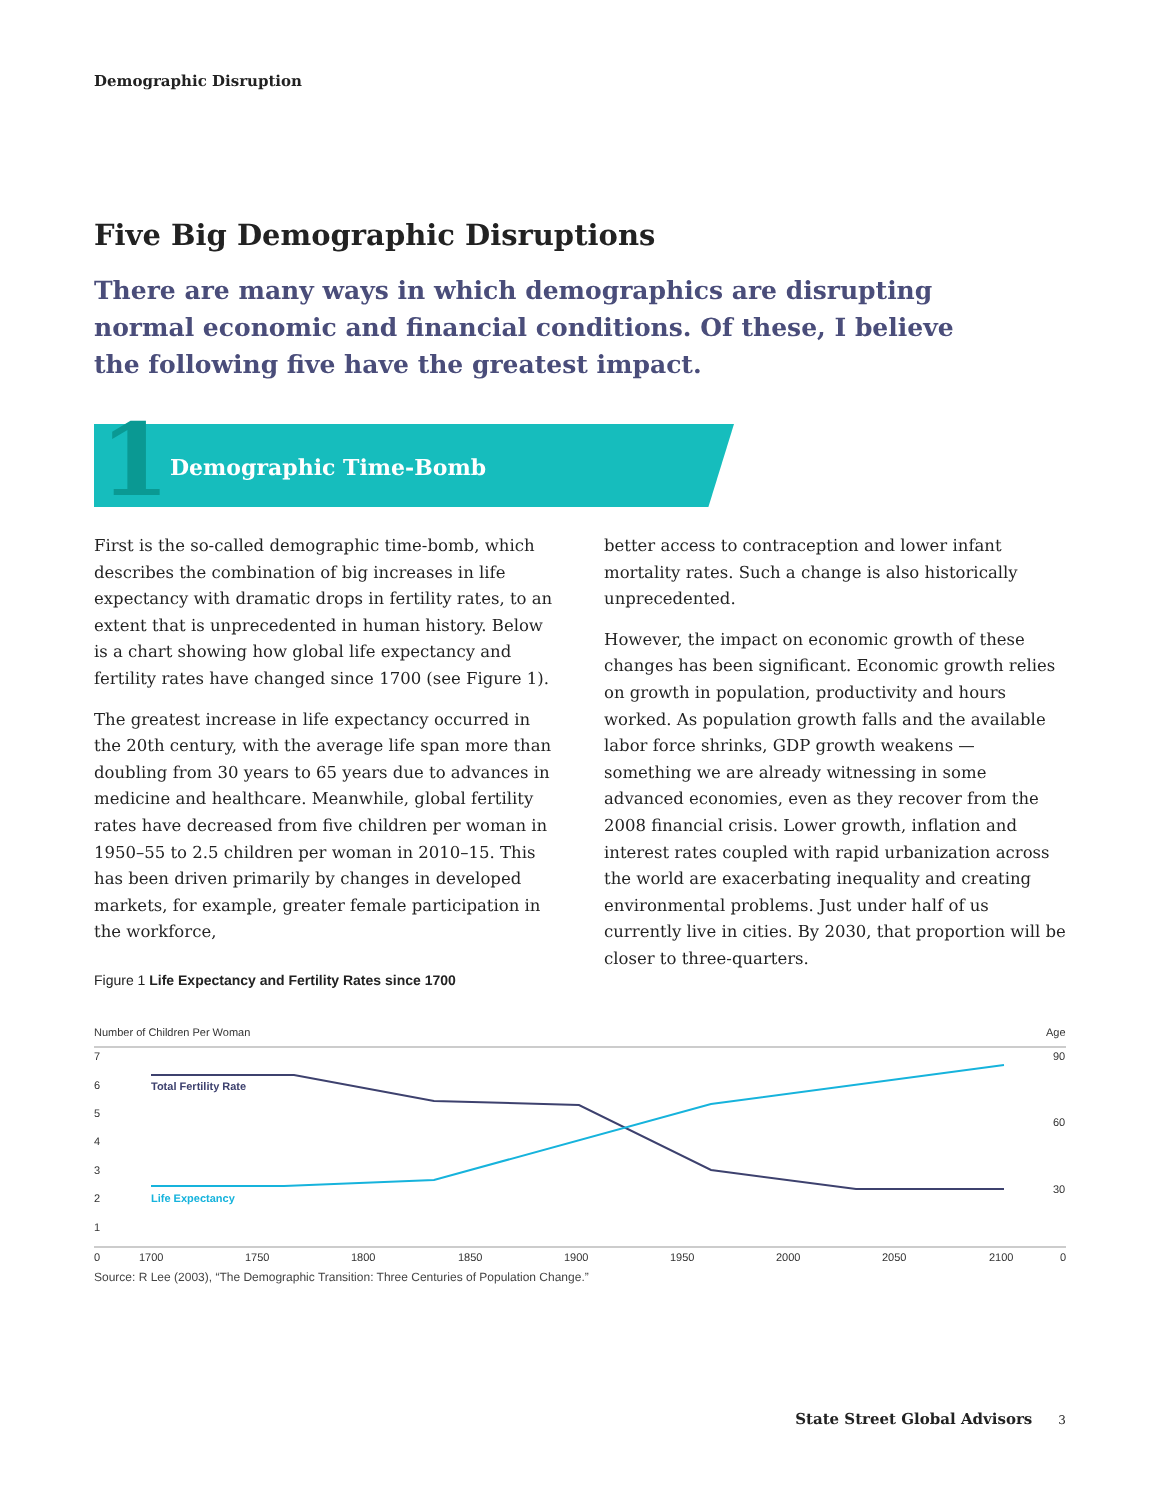Demographic Disruption
Five Big Demographic Disruptions
There are many ways in which demographics are disrupting normal economic and financial conditions. Of these, I believe the following five have the greatest impact.
1 Demographic Time-Bomb
First is the so-called demographic time-bomb, which describes the combination of big increases in life expectancy with dramatic drops in fertility rates, to an extent that is unprecedented in human history. Below is a chart showing how global life expectancy and fertility rates have changed since 1700 (see Figure 1).
The greatest increase in life expectancy occurred in the 20th century, with the average life span more than doubling from 30 years to 65 years due to advances in medicine and healthcare. Meanwhile, global fertility rates have decreased from five children per woman in 1950–55 to 2.5 children per woman in 2010–15. This has been driven primarily by changes in developed markets, for example, greater female participation in the workforce,
better access to contraception and lower infant mortality rates. Such a change is also historically unprecedented.
However, the impact on economic growth of these changes has been significant. Economic growth relies on growth in population, productivity and hours worked. As population growth falls and the available labor force shrinks, GDP growth weakens — something we are already witnessing in some advanced economies, even as they recover from the 2008 financial crisis. Lower growth, inflation and interest rates coupled with rapid urbanization across the world are exacerbating inequality and creating environmental problems. Just under half of us currently live in cities. By 2030, that proportion will be closer to three-quarters.
Figure 1 Life Expectancy and Fertility Rates since 1700
Number of Children Per Woman
Age
7
6
5
4
3
2
1
0
90
60
30
0
1700
1750
1800
1850
1900
1950
2000
2050
2100
Total Fertility Rate
Life Expectancy
Source: R Lee (2003), “The Demographic Transition: Three Centuries of Population Change.”
State Street Global Advisors 3